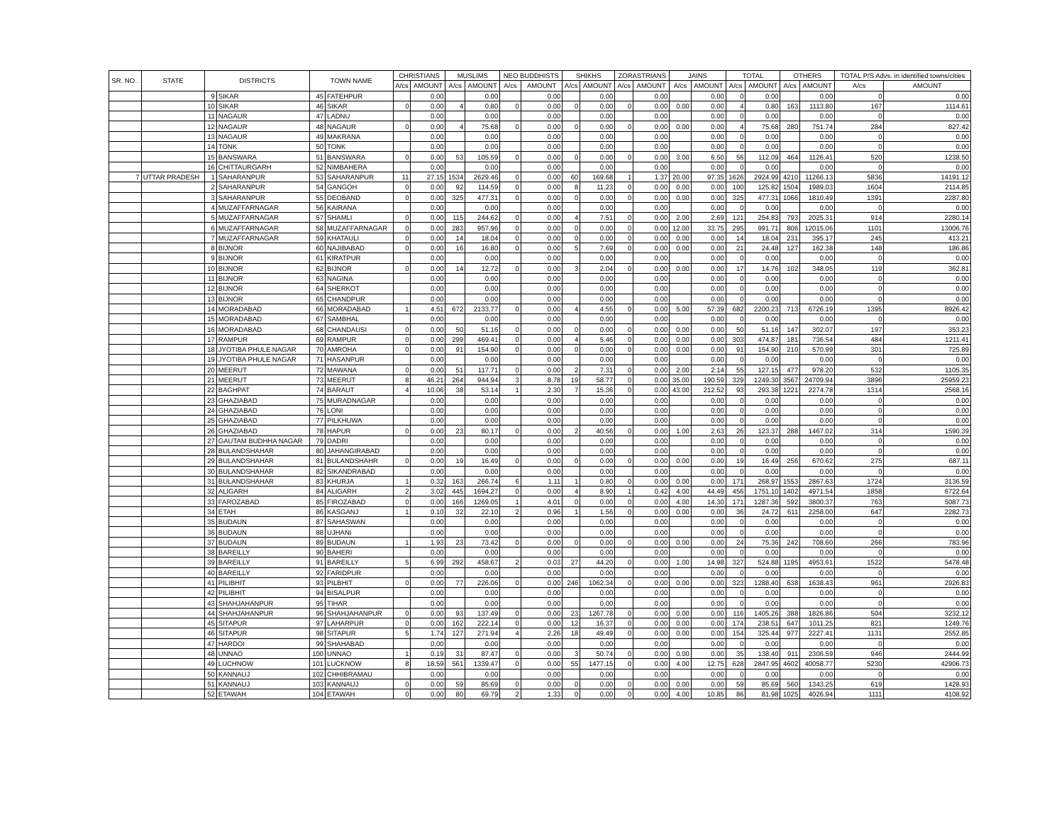| SR. NO . | STATE | DISTRICTS | | TOWN NAME | | CHRISTIANS | | MUSLIMS | | NEO BUDDHISTS | | SHIKHS | | ZORASTRIANS | | JAINS | | TOTAL | | OTHERS | | TOTAL P/S Advs. in identified towns/cities | |
| --- | --- | --- | --- | --- | --- | --- | --- | --- | --- | --- | --- | --- | --- | --- | --- | --- | --- | --- | --- | --- | --- | --- | --- |
| | | | | | | A/cs | AMOUNT | A/cs | AMOUNT | A/cs | AMOUNT | A/cs | AMOUNT | A/cs | AMOUNT | A/cs | AMOUNT | A/cs | AMOUNT | A/cs | AMOUNT | A/cs | AMOUNT |
| | | 9 | SIKAR | 45 | FATEHPUR | | 0.00 | | 0.00 | | 0.00 | | 0.00 | | 0.00 | | 0.00 | 0 | 0.00 | | 0.00 | 0 | 0.00 |
| | | 10 | SIKAR | 46 | SIKAR | 0 | 0.00 | 4 | 0.80 | 0 | 0.00 | 0 | 0.00 | 0 | 0.00 | 0.00 | 0.00 | 4 | 0.80 | 163 | 1113.80 | 167 | 1114.61 |
| | | 11 | NAGAUR | 47 | LADNU | | 0.00 | | 0.00 | | 0.00 | | 0.00 | | 0.00 | | 0.00 | 0 | 0.00 | | 0.00 | 0 | 0.00 |
| | | 12 | NAGAUR | 48 | NAGAUR | 0 | 0.00 | 4 | 75.68 | 0 | 0.00 | 0 | 0.00 | 0 | 0.00 | 0.00 | 0.00 | 4 | 75.68 | 280 | 751.74 | 284 | 827.42 |
| | | 13 | NAGAUR | 49 | MAKRANA | | 0.00 | | 0.00 | | 0.00 | | 0.00 | | 0.00 | | 0.00 | 0 | 0.00 | | 0.00 | 0 | 0.00 |
| | | 14 | TONK | 50 | TONK | | 0.00 | | 0.00 | | 0.00 | | 0.00 | | 0.00 | | 0.00 | 0 | 0.00 | | 0.00 | 0 | 0.00 |
| | | 15 | BANSWARA | 51 | BANSWARA | 0 | 0.00 | 53 | 105.59 | 0 | 0.00 | 0 | 0.00 | 0 | 0.00 | 3.00 | 6.50 | 56 | 112.09 | 464 | 1126.41 | 520 | 1238.50 |
| | | 16 | CHITTAURGARH | 52 | NIMBAHERA | | 0.00 | | 0.00 | | 0.00 | | 0.00 | | 0.00 | | 0.00 | 0 | 0.00 | | 0.00 | 0 | 0.00 |
| 7 | UTTAR PRADESH | 1 | SAHARANPUR | 53 | SAHARANPUR | 11 | 27.15 | 1534 | 2629.46 | 0 | 0.00 | 60 | 169.68 | 1 | 1.37 | 20.00 | 97.35 | 1626 | 2924.99 | 4210 | 11266.13 | 5836 | 14191.12 |
| | | 2 | SAHARANPUR | 54 | GANGOH | 0 | 0.00 | 92 | 114.59 | 0 | 0.00 | 8 | 11.23 | 0 | 0.00 | 0.00 | 0.00 | 100 | 125.82 | 1504 | 1989.03 | 1604 | 2114.85 |
| | | 3 | SAHARANPUR | 55 | DEOBAND | 0 | 0.00 | 325 | 477.31 | 0 | 0.00 | 0 | 0.00 | 0 | 0.00 | 0.00 | 0.00 | 325 | 477.31 | 1066 | 1810.49 | 1391 | 2287.80 |
| | | 4 | MUZAFFARNAGAR | 56 | KAIRANA | | 0.00 | | 0.00 | | 0.00 | | 0.00 | | 0.00 | | 0.00 | 0 | 0.00 | | 0.00 | 0 | 0.00 |
| | | 5 | MUZAFFARNAGAR | 57 | SHAMLI | 0 | 0.00 | 115 | 244.62 | 0 | 0.00 | 4 | 7.51 | 0 | 0.00 | 2.00 | 2.69 | 121 | 254.83 | 793 | 2025.31 | 914 | 2280.14 |
| | | 6 | MUZAFFARNAGAR | 58 | MUZAFFARNAGAR | 0 | 0.00 | 283 | 957.96 | 0 | 0.00 | 0 | 0.00 | 0 | 0.00 | 12.00 | 33.75 | 295 | 991.71 | 806 | 12015.06 | 1101 | 13006.76 |
| | | 7 | MUZAFFARNAGAR | 59 | KHATAULI | 0 | 0.00 | 14 | 18.04 | 0 | 0.00 | 0 | 0.00 | 0 | 0.00 | 0.00 | 0.00 | 14 | 18.04 | 231 | 395.17 | 245 | 413.21 |
| | | 8 | BIJNOR | 60 | NAJIBABAD | 0 | 0.00 | 16 | 16.80 | 0 | 0.00 | 5 | 7.69 | 0 | 0.00 | 0.00 | 0.00 | 21 | 24.48 | 127 | 162.38 | 148 | 186.86 |
| | | 9 | BIJNOR | 61 | KIRATPUR | | 0.00 | | 0.00 | | 0.00 | | 0.00 | | 0.00 | | 0.00 | 0 | 0.00 | | 0.00 | 0 | 0.00 |
| | | 10 | BIJNOR | 62 | BIJNOR | 0 | 0.00 | 14 | 12.72 | 0 | 0.00 | 3 | 2.04 | 0 | 0.00 | 0.00 | 0.00 | 17 | 14.76 | 102 | 348.05 | 119 | 362.81 |
| | | 11 | BIJNOR | 63 | NAGINA | | 0.00 | | 0.00 | | 0.00 | | 0.00 | | 0.00 | | 0.00 | 0 | 0.00 | | 0.00 | 0 | 0.00 |
| | | 12 | BIJNOR | 64 | SHERKOT | | 0.00 | | 0.00 | | 0.00 | | 0.00 | | 0.00 | | 0.00 | 0 | 0.00 | | 0.00 | 0 | 0.00 |
| | | 13 | BIJNOR | 65 | CHANDPUR | | 0.00 | | 0.00 | | 0.00 | | 0.00 | | 0.00 | | 0.00 | 0 | 0.00 | | 0.00 | 0 | 0.00 |
| | | 14 | MORADABAD | 66 | MORADABAD | 1 | 4.51 | 672 | 2133.77 | 0 | 0.00 | 4 | 4.55 | 0 | 0.00 | 5.00 | 57.39 | 682 | 2200.23 | 713 | 6726.19 | 1395 | 8926.42 |
| | | 15 | MORADABAD | 67 | SAMBHAL | | 0.00 | | 0.00 | | 0.00 | | 0.00 | | 0.00 | | 0.00 | 0 | 0.00 | | 0.00 | 0 | 0.00 |
| | | 16 | MORADABAD | 68 | CHANDAUSI | 0 | 0.00 | 50 | 51.16 | 0 | 0.00 | 0 | 0.00 | 0 | 0.00 | 0.00 | 0.00 | 50 | 51.16 | 147 | 302.07 | 197 | 353.23 |
| | | 17 | RAMPUR | 69 | RAMPUR | 0 | 0.00 | 299 | 469.41 | 0 | 0.00 | 4 | 5.46 | 0 | 0.00 | 0.00 | 0.00 | 303 | 474.87 | 181 | 736.54 | 484 | 1211.41 |
| | | 18 | JYOTIBA PHULE NAGAR | 70 | AMROHA | 0 | 0.00 | 91 | 154.90 | 0 | 0.00 | 0 | 0.00 | 0 | 0.00 | 0.00 | 0.00 | 91 | 154.90 | 210 | 570.99 | 301 | 725.89 |
| | | 19 | JYOTIBA PHULE NAGAR | 71 | HASANPUR | | 0.00 | | 0.00 | | 0.00 | | 0.00 | | 0.00 | | 0.00 | 0 | 0.00 | | 0.00 | 0 | 0.00 |
| | | 20 | MEERUT | 72 | MAWANA | 0 | 0.00 | 51 | 117.71 | 0 | 0.00 | 2 | 7.31 | 0 | 0.00 | 2.00 | 2.14 | 55 | 127.15 | 477 | 978.20 | 532 | 1105.35 |
| | | 21 | MEERUT | 73 | MEERUT | 8 | 46.21 | 264 | 944.94 | 3 | 8.78 | 19 | 58.77 | 0 | 0.00 | 35.00 | 190.59 | 329 | 1249.30 | 3567 | 24709.94 | 3896 | 25959.23 |
| | | 22 | BAGHPAT | 74 | BARAUT | 4 | 10.06 | 38 | 53.14 | 1 | 2.30 | 7 | 15.36 | 0 | 0.00 | 43.00 | 212.52 | 93 | 293.38 | 1221 | 2274.78 | 1314 | 2568.16 |
| | | 23 | GHAZIABAD | 75 | MURADNAGAR | | 0.00 | | 0.00 | | 0.00 | | 0.00 | | 0.00 | | 0.00 | 0 | 0.00 | | 0.00 | 0 | 0.00 |
| | | 24 | GHAZIABAD | 76 | LONI | | 0.00 | | 0.00 | | 0.00 | | 0.00 | | 0.00 | | 0.00 | 0 | 0.00 | | 0.00 | 0 | 0.00 |
| | | 25 | GHAZIABAD | 77 | PILKHUWA | | 0.00 | | 0.00 | | 0.00 | | 0.00 | | 0.00 | | 0.00 | 0 | 0.00 | | 0.00 | 0 | 0.00 |
| | | 26 | GHAZIABAD | 78 | HAPUR | 0 | 0.00 | 23 | 80.17 | 0 | 0.00 | 2 | 40.56 | 0 | 0.00 | 1.00 | 2.63 | 26 | 123.37 | 288 | 1467.02 | 314 | 1590.39 |
| | | 27 | GAUTAM BUDHHA NAGAR | 79 | DADRI | | 0.00 | | 0.00 | | 0.00 | | 0.00 | | 0.00 | | 0.00 | 0 | 0.00 | | 0.00 | 0 | 0.00 |
| | | 28 | BULANDSHAHAR | 80 | JAHANGIRABAD | | 0.00 | | 0.00 | | 0.00 | | 0.00 | | 0.00 | | 0.00 | 0 | 0.00 | | 0.00 | 0 | 0.00 |
| | | 29 | BULANDSHAHAR | 81 | BULANDSHAHR | 0 | 0.00 | 19 | 16.49 | 0 | 0.00 | 0 | 0.00 | 0 | 0.00 | 0.00 | 0.00 | 19 | 16.49 | 256 | 670.62 | 275 | 687.11 |
| | | 30 | BULANDSHAHAR | 82 | SIKANDRABAD | | 0.00 | | 0.00 | | 0.00 | | 0.00 | | 0.00 | | 0.00 | 0 | 0.00 | | 0.00 | 0 | 0.00 |
| | | 31 | BULANDSHAHAR | 83 | KHURJA | 1 | 0.32 | 163 | 266.74 | 6 | 1.11 | 1 | 0.80 | 0 | 0.00 | 0.00 | 0.00 | 171 | 268.97 | 1553 | 2867.63 | 1724 | 3136.59 |
| | | 32 | ALIGARH | 84 | ALIGARH | 2 | 3.02 | 445 | 1694.27 | 0 | 0.00 | 4 | 8.90 | 1 | 0.42 | 4.00 | 44.49 | 456 | 1751.10 | 1402 | 4971.54 | 1858 | 6722.64 |
| | | 33 | FAROZABAD | 85 | FIROZABAD | 0 | 0.00 | 166 | 1269.05 | 1 | 4.01 | 0 | 0.00 | 0 | 0.00 | 4.00 | 14.30 | 171 | 1287.36 | 592 | 3800.37 | 763 | 5087.73 |
| | | 34 | ETAH | 86 | KASGANJ | 1 | 0.10 | 32 | 22.10 | 2 | 0.96 | 1 | 1.56 | 0 | 0.00 | 0.00 | 0.00 | 36 | 24.72 | 611 | 2258.00 | 647 | 2282.73 |
| | | 35 | BUDAUN | 87 | SAHASWAN | | 0.00 | | 0.00 | | 0.00 | | 0.00 | | 0.00 | | 0.00 | 0 | 0.00 | | 0.00 | 0 | 0.00 |
| | | 36 | BUDAUN | 88 | UJHANI | | 0.00 | | 0.00 | | 0.00 | | 0.00 | | 0.00 | | 0.00 | 0 | 0.00 | | 0.00 | 0 | 0.00 |
| | | 37 | BUDAUN | 89 | BUDAUN | 1 | 1.93 | 23 | 73.42 | 0 | 0.00 | 0 | 0.00 | 0 | 0.00 | 0.00 | 0.00 | 24 | 75.36 | 242 | 708.60 | 266 | 783.96 |
| | | 38 | BAREILLY | 90 | BAHERI | | 0.00 | | 0.00 | | 0.00 | | 0.00 | | 0.00 | | 0.00 | 0 | 0.00 | | 0.00 | 0 | 0.00 |
| | | 39 | BAREILLY | 91 | BAREILLY | 5 | 6.99 | 292 | 458.67 | 2 | 0.03 | 27 | 44.20 | 0 | 0.00 | 1.00 | 14.98 | 327 | 524.88 | 1195 | 4953.61 | 1522 | 5478.48 |
| | | 40 | BAREILLY | 92 | FARIDPUR | | 0.00 | | 0.00 | | 0.00 | | 0.00 | | 0.00 | | 0.00 | 0 | 0.00 | | 0.00 | 0 | 0.00 |
| | | 41 | PILIBHIT | 93 | PILBHIT | 0 | 0.00 | 77 | 226.06 | 0 | 0.00 | 246 | 1062.34 | 0 | 0.00 | 0.00 | 0.00 | 323 | 1288.40 | 638 | 1638.43 | 961 | 2926.83 |
| | | 42 | PILIBHIT | 94 | BISALPUR | | 0.00 | | 0.00 | | 0.00 | | 0.00 | | 0.00 | | 0.00 | 0 | 0.00 | | 0.00 | 0 | 0.00 |
| | | 43 | SHAHJAHANPUR | 95 | TIHAR | | 0.00 | | 0.00 | | 0.00 | | 0.00 | | 0.00 | | 0.00 | 0 | 0.00 | | 0.00 | 0 | 0.00 |
| | | 44 | SHAHJAHANPUR | 96 | SHAHJAHANPUR | 0 | 0.00 | 93 | 137.49 | 0 | 0.00 | 23 | 1267.78 | 0 | 0.00 | 0.00 | 0.00 | 116 | 1405.26 | 388 | 1826.86 | 504 | 3232.12 |
| | | 45 | SITAPUR | 97 | LAHARPUR | 0 | 0.00 | 162 | 222.14 | 0 | 0.00 | 12 | 16.37 | 0 | 0.00 | 0.00 | 0.00 | 174 | 238.51 | 647 | 1011.25 | 821 | 1249.76 |
| | | 46 | SITAPUR | 98 | SITAPUR | 5 | 1.74 | 127 | 271.94 | 4 | 2.26 | 18 | 49.49 | 0 | 0.00 | 0.00 | 0.00 | 154 | 325.44 | 977 | 2227.41 | 1131 | 2552.85 |
| | | 47 | HARDOI | 99 | SHAHABAD | | 0.00 | | 0.00 | | 0.00 | | 0.00 | | 0.00 | | 0.00 | 0 | 0.00 | | 0.00 | 0 | 0.00 |
| | | 48 | UNNAO | 100 | UNNAO | 1 | 0.19 | 31 | 87.47 | 0 | 0.00 | 3 | 50.74 | 0 | 0.00 | 0.00 | 0.00 | 35 | 138.40 | 911 | 2306.59 | 946 | 2444.99 |
| | | 49 | LUCHNOW | 101 | LUCKNOW | 8 | 18.59 | 561 | 1339.47 | 0 | 0.00 | 55 | 1477.15 | 0 | 0.00 | 4.00 | 12.75 | 628 | 2847.95 | 4602 | 40058.77 | 5230 | 42906.73 |
| | | 50 | KANNAUJ | 102 | CHHIBRAMAU | | 0.00 | | 0.00 | | 0.00 | | 0.00 | | 0.00 | | 0.00 | 0 | 0.00 | | 0.00 | 0 | 0.00 |
| | | 51 | KANNAUJ | 103 | KANNAUJ | 0 | 0.00 | 59 | 85.69 | 0 | 0.00 | 0 | 0.00 | 0 | 0.00 | 0.00 | 0.00 | 59 | 85.69 | 560 | 1343.25 | 619 | 1428.93 |
| | | 52 | ETAWAH | 104 | ETAWAH | 0 | 0.00 | 80 | 69.79 | 2 | 1.33 | 0 | 0.00 | 0 | 0.00 | 4.00 | 10.85 | 86 | 81.98 | 1025 | 4026.94 | 1111 | 4108.92 |